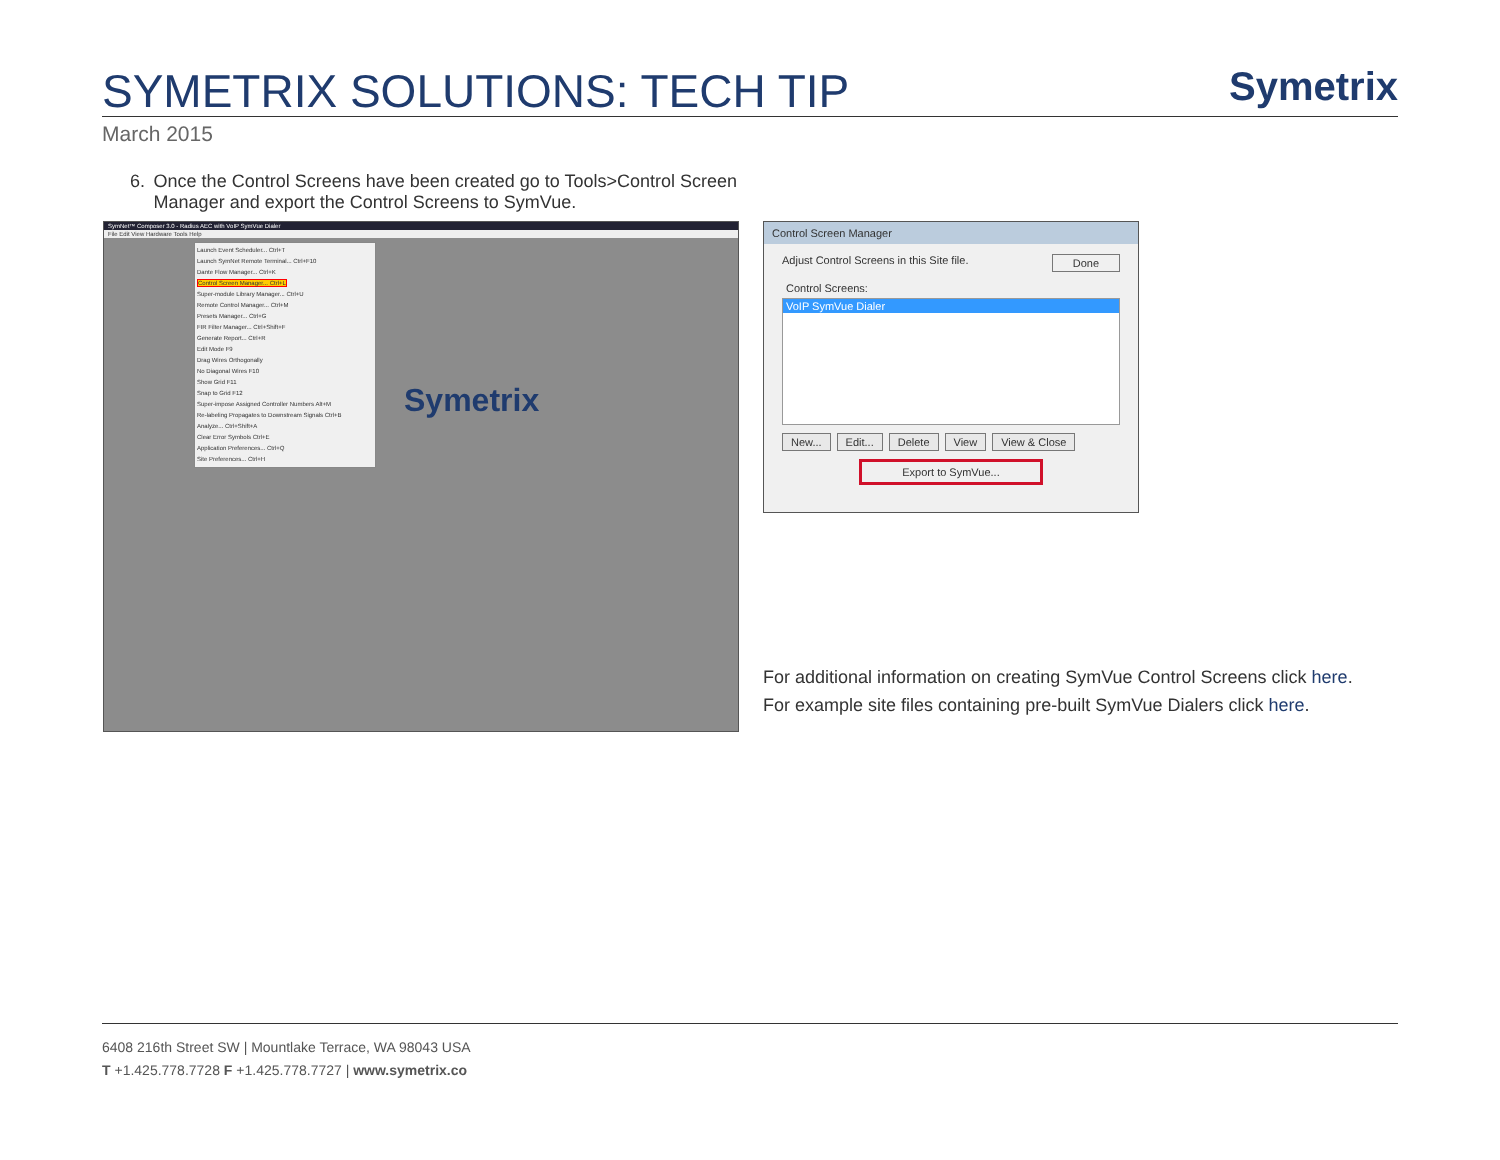SYMETRIX SOLUTIONS: TECH TIP
Symetrix
March 2015
6. Once the Control Screens have been created go to Tools>Control Screen Manager and export the Control Screens to SymVue.
SymNet™ Composer 3.0 - Radius AEC with VoIP SymVue Dialer
File Edit View Hardware Tools Help
Launch Event Scheduler... Ctrl+T
Launch SymNet Remote Terminal... Ctrl+F10
Dante Flow Manager... Ctrl+K
Control Screen Manager... Ctrl+L
Super-module Library Manager... Ctrl+U
Remote Control Manager... Ctrl+M
Presets Manager... Ctrl+G
FIR Filter Manager... Ctrl+Shift+F
Generate Report... Ctrl+R
Edit Mode F9
Drag Wires Orthogonally
No Diagonal Wires F10
Show Grid F11
Snap to Grid F12
Super-impose Assigned Controller Numbers Alt+M
Re-labeling Propagates to Downstream Signals Ctrl+B
Analyze... Ctrl+Shift+A
Clear Error Symbols Ctrl+E
Application Preferences... Ctrl+Q
Site Preferences... Ctrl+H
Symetrix
Control Screen Manager
Adjust Control Screens in this Site file. Done
Control Screens:
VoIP SymVue Dialer
New... Edit... Delete View View & Close
Export to SymVue...
For additional information on creating SymVue Control Screens click here.
For example site files containing pre-built SymVue Dialers click here.
6408 216th Street SW | Mountlake Terrace, WA 98043 USA
T +1.425.778.7728 F +1.425.778.7727 | www.symetrix.co